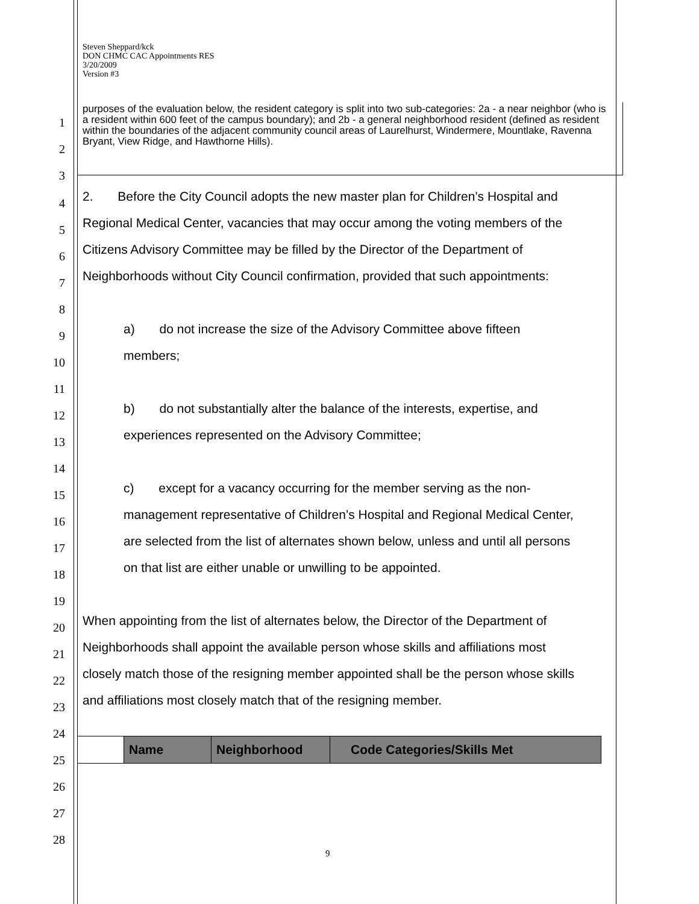Steven Sheppard/kck
DON CHMC CAC Appointments RES
3/20/2009
Version #3
purposes of the evaluation below, the resident category is split into two sub-categories: 2a - a near neighbor (who is a resident within 600 feet of the campus boundary); and 2b - a general neighborhood resident (defined as resident within the boundaries of the adjacent community council areas of Laurelhurst, Windermere, Mountlake, Ravenna Bryant, View Ridge, and Hawthorne Hills).
1
2
3
4 2. Before the City Council adopts the new master plan for Children’s Hospital and
5 Regional Medical Center, vacancies that may occur among the voting members of the
6 Citizens Advisory Committee may be filled by the Director of the Department of
7 Neighborhoods without City Council confirmation, provided that such appointments:
8
9 a) do not increase the size of the Advisory Committee above fifteen
10 members;
11
12 b) do not substantially alter the balance of the interests, expertise, and
13 experiences represented on the Advisory Committee;
14
15 c) except for a vacancy occurring for the member serving as the non-
16 management representative of Children’s Hospital and Regional Medical Center,
17 are selected from the list of alternates shown below, unless and until all persons
18 on that list are either unable or unwilling to be appointed.
19
20 When appointing from the list of alternates below, the Director of the Department of
21 Neighborhoods shall appoint the available person whose skills and affiliations most
22 closely match those of the resigning member appointed shall be the person whose skills
23 and affiliations most closely match that of the resigning member.
24
25
| | Name | Neighborhood | Code Categories/Skills Met |
| --- | --- | --- | --- |
26
27
28
9